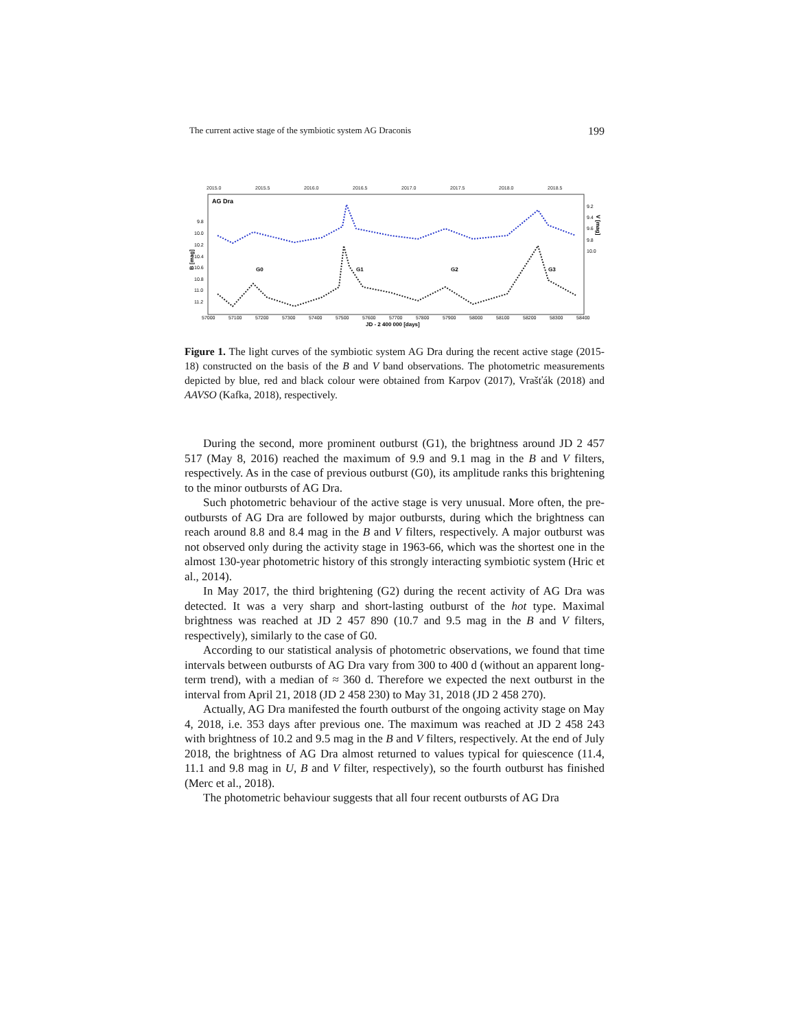The current active stage of the symbiotic system AG Draconis 199
2015.0
2015.5
2016.0
2016.5
2017.0
2017.5
2018.0
2018.5
AG Dra
9.8
10.0
10.2
10.4
10.6
10.8
11.0
11.2
9.2
9.4
9.6
9.8
10.0
B [mag]
V [mag]
G0
G1
G2
G3
57000
57100
57200
57300
57400
57500
57600
57700
57800
57900
58000
58100
58200
58300
58400
JD - 2 400 000 [days]
Figure 1. The light curves of the symbiotic system AG Dra during the recent active stage (2015-18) constructed on the basis of the B and V band observations. The photometric measurements depicted by blue, red and black colour were obtained from Karpov (2017), Vrašťák (2018) and AAVSO (Kafka, 2018), respectively.
During the second, more prominent outburst (G1), the brightness around JD 2 457 517 (May 8, 2016) reached the maximum of 9.9 and 9.1 mag in the B and V filters, respectively. As in the case of previous outburst (G0), its amplitude ranks this brightening to the minor outbursts of AG Dra.
Such photometric behaviour of the active stage is very unusual. More often, the pre-outbursts of AG Dra are followed by major outbursts, during which the brightness can reach around 8.8 and 8.4 mag in the B and V filters, respectively. A major outburst was not observed only during the activity stage in 1963-66, which was the shortest one in the almost 130-year photometric history of this strongly interacting symbiotic system (Hric et al., 2014).
In May 2017, the third brightening (G2) during the recent activity of AG Dra was detected. It was a very sharp and short-lasting outburst of the hot type. Maximal brightness was reached at JD 2 457 890 (10.7 and 9.5 mag in the B and V filters, respectively), similarly to the case of G0.
According to our statistical analysis of photometric observations, we found that time intervals between outbursts of AG Dra vary from 300 to 400 d (without an apparent long-term trend), with a median of ≈ 360 d. Therefore we expected the next outburst in the interval from April 21, 2018 (JD 2 458 230) to May 31, 2018 (JD 2 458 270).
Actually, AG Dra manifested the fourth outburst of the ongoing activity stage on May 4, 2018, i.e. 353 days after previous one. The maximum was reached at JD 2 458 243 with brightness of 10.2 and 9.5 mag in the B and V filters, respectively. At the end of July 2018, the brightness of AG Dra almost returned to values typical for quiescence (11.4, 11.1 and 9.8 mag in U, B and V filter, respectively), so the fourth outburst has finished (Merc et al., 2018).
The photometric behaviour suggests that all four recent outbursts of AG Dra